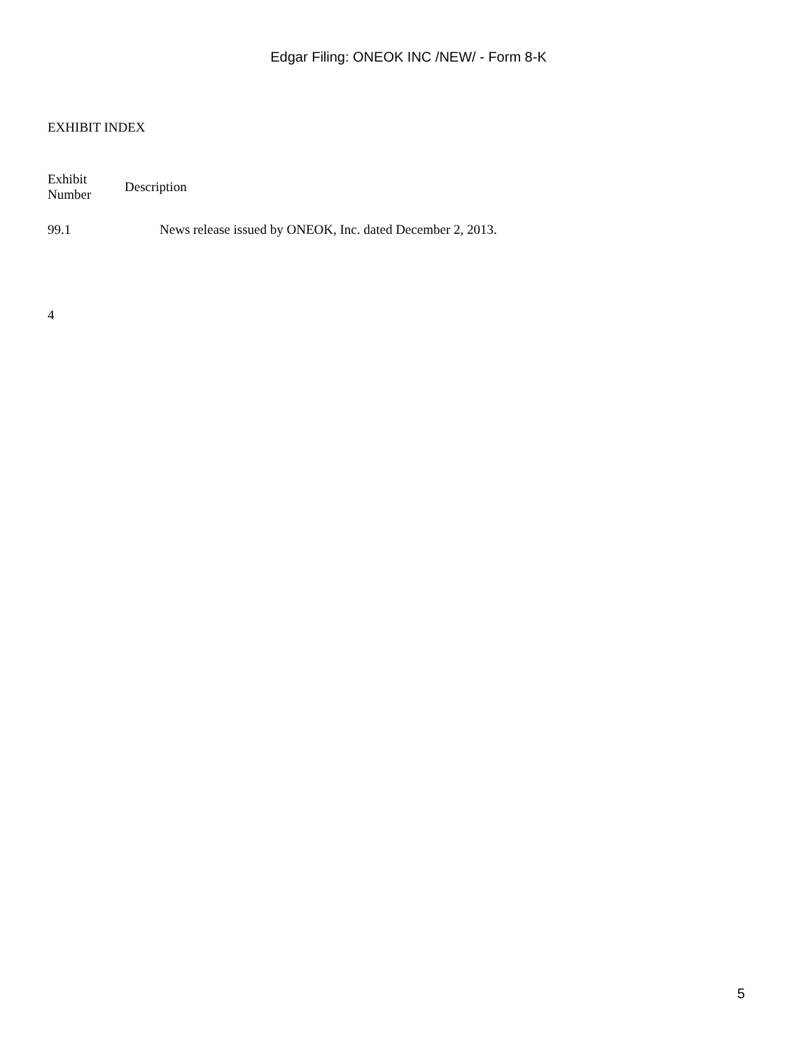Edgar Filing: ONEOK INC /NEW/ - Form 8-K
EXHIBIT INDEX
| Exhibit Number | Description |
| 99.1 | News release issued by ONEOK, Inc. dated December 2, 2013. |
4
5